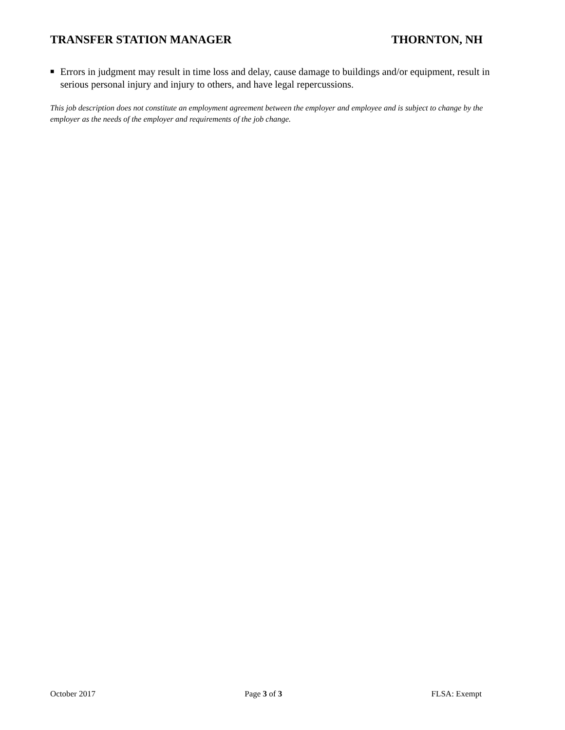TRANSFER STATION MANAGER THORNTON, NH
■ Errors in judgment may result in time loss and delay, cause damage to buildings and/or equipment, result in serious personal injury and injury to others, and have legal repercussions.
This job description does not constitute an employment agreement between the employer and employee and is subject to change by the employer as the needs of the employer and requirements of the job change.
October 2017 Page 3 of 3 FLSA: Exempt